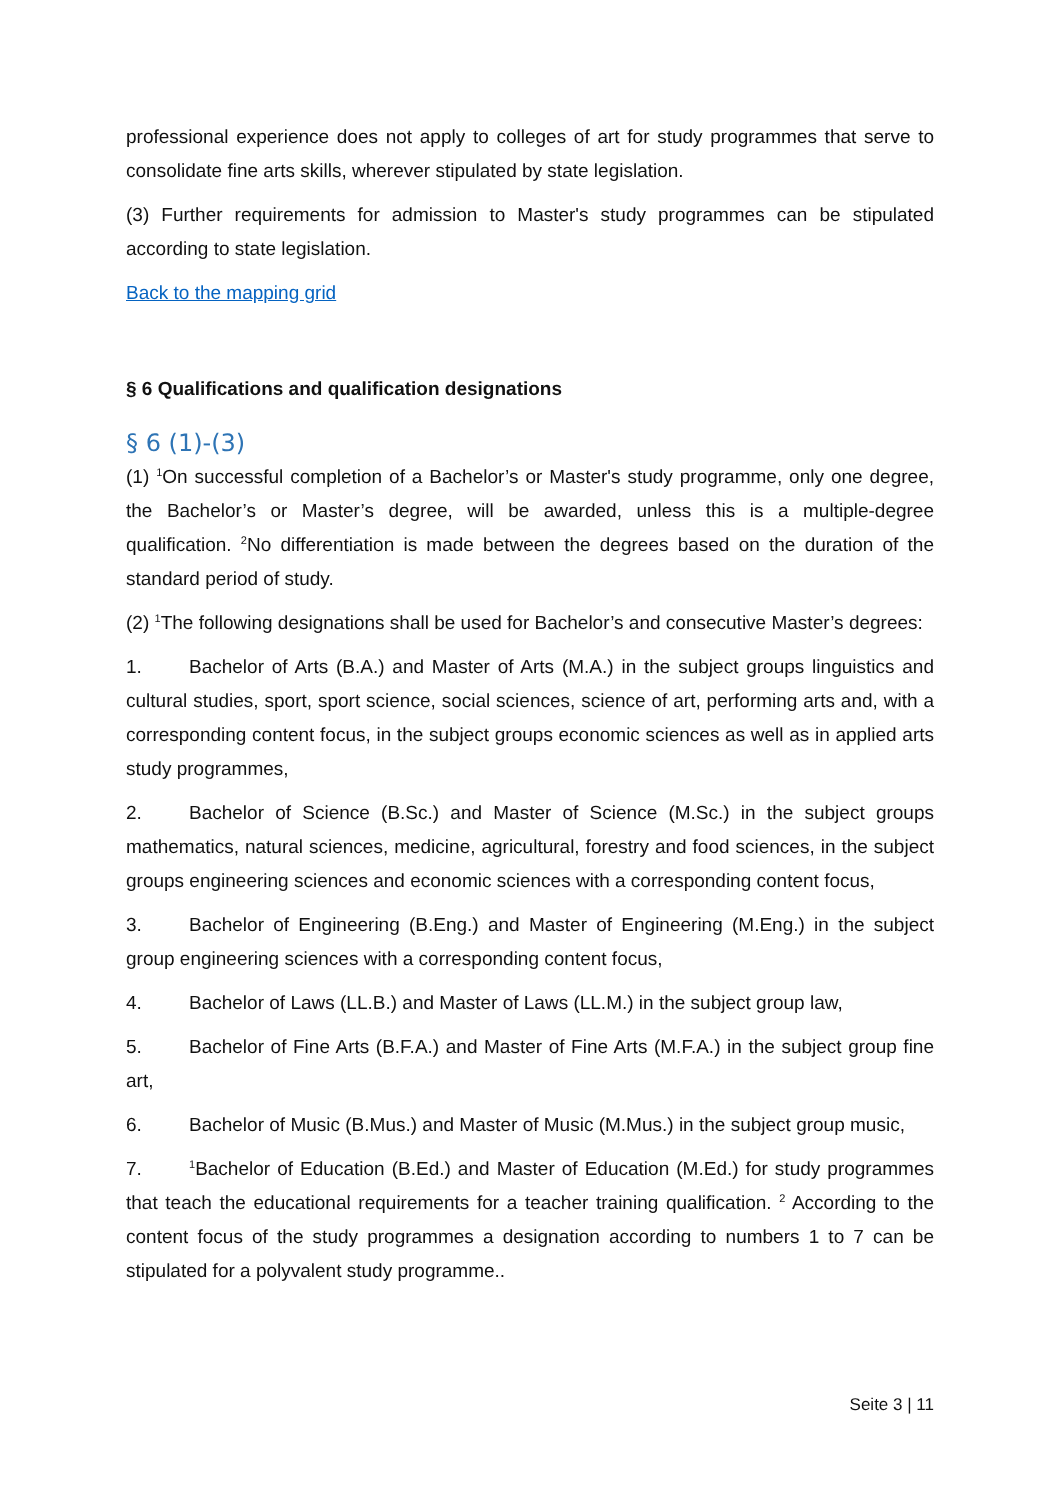professional experience does not apply to colleges of art for study programmes that serve to consolidate fine arts skills, wherever stipulated by state legislation.
(3) Further requirements for admission to Master's study programmes can be stipulated according to state legislation.
Back to the mapping grid
§ 6 Qualifications and qualification designations
§ 6 (1)-(3)
(1) <sup>1</sup>On successful completion of a Bachelor’s or Master's study programme, only one degree, the Bachelor’s or Master’s degree, will be awarded, unless this is a multiple-degree qualification. <sup>2</sup>No differentiation is made between the degrees based on the duration of the standard period of study.
(2) <sup>1</sup>The following designations shall be used for Bachelor’s and consecutive Master’s degrees:
1. Bachelor of Arts (B.A.) and Master of Arts (M.A.) in the subject groups linguistics and cultural studies, sport, sport science, social sciences, science of art, performing arts and, with a corresponding content focus, in the subject groups economic sciences as well as in applied arts study programmes,
2. Bachelor of Science (B.Sc.) and Master of Science (M.Sc.) in the subject groups mathematics, natural sciences, medicine, agricultural, forestry and food sciences, in the subject groups engineering sciences and economic sciences with a corresponding content focus,
3. Bachelor of Engineering (B.Eng.) and Master of Engineering (M.Eng.) in the subject group engineering sciences with a corresponding content focus,
4. Bachelor of Laws (LL.B.) and Master of Laws (LL.M.) in the subject group law,
5. Bachelor of Fine Arts (B.F.A.) and Master of Fine Arts (M.F.A.) in the subject group fine art,
6. Bachelor of Music (B.Mus.) and Master of Music (M.Mus.) in the subject group music,
7.<sup>1</sup>Bachelor of Education (B.Ed.) and Master of Education (M.Ed.) for study programmes that teach the educational requirements for a teacher training qualification. <sup>2</sup> According to the content focus of the study programmes a designation according to numbers 1 to 7 can be stipulated for a polyvalent study programme..
Seite 3 | 11